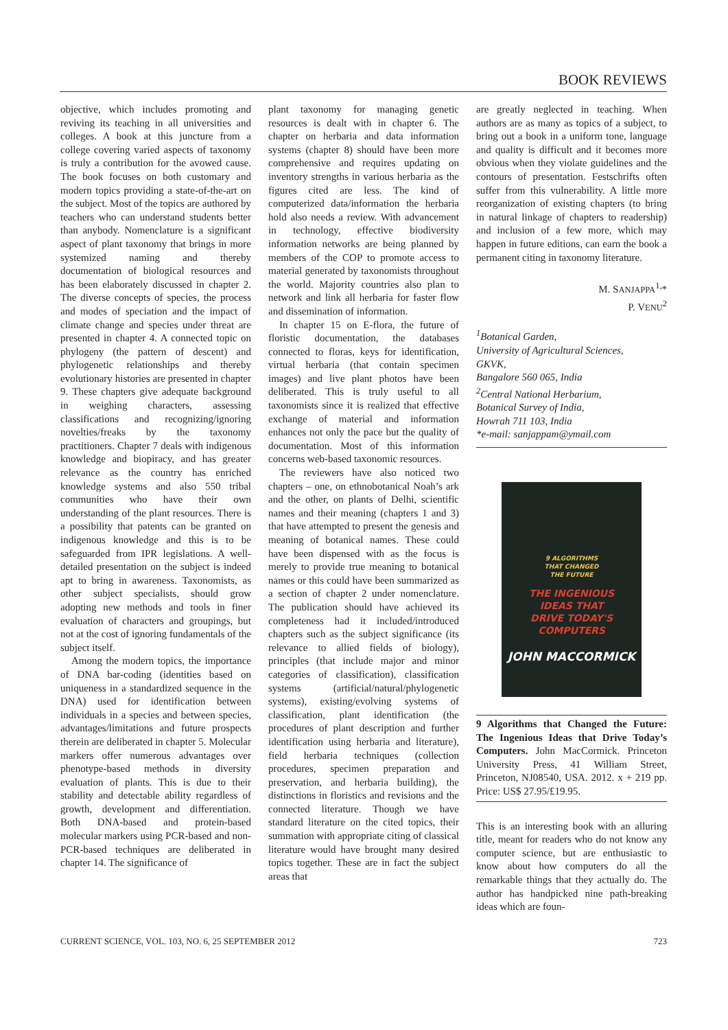BOOK REVIEWS
objective, which includes promoting and reviving its teaching in all universities and colleges. A book at this juncture from a college covering varied aspects of taxonomy is truly a contribution for the avowed cause. The book focuses on both customary and modern topics providing a state-of-the-art on the subject. Most of the topics are authored by teachers who can understand students better than anybody. Nomenclature is a significant aspect of plant taxonomy that brings in more systemized naming and thereby documentation of biological resources and has been elaborately discussed in chapter 2. The diverse concepts of species, the process and modes of speciation and the impact of climate change and species under threat are presented in chapter 4. A connected topic on phylogeny (the pattern of descent) and phylogenetic relationships and thereby evolutionary histories are presented in chapter 9. These chapters give adequate background in weighing characters, assessing classifications and recognizing/ignoring novelties/freaks by the taxonomy practitioners. Chapter 7 deals with indigenous knowledge and biopiracy, and has greater relevance as the country has enriched knowledge systems and also 550 tribal communities who have their own understanding of the plant resources. There is a possibility that patents can be granted on indigenous knowledge and this is to be safeguarded from IPR legislations. A well-detailed presentation on the subject is indeed apt to bring in awareness. Taxonomists, as other subject specialists, should grow adopting new methods and tools in finer evaluation of characters and groupings, but not at the cost of ignoring fundamentals of the subject itself.
Among the modern topics, the importance of DNA bar-coding (identities based on uniqueness in a standardized sequence in the DNA) used for identification between individuals in a species and between species, advantages/limitations and future prospects therein are deliberated in chapter 5. Molecular markers offer numerous advantages over phenotype-based methods in diversity evaluation of plants. This is due to their stability and detectable ability regardless of growth, development and differentiation. Both DNA-based and protein-based molecular markers using PCR-based and non-PCR-based techniques are deliberated in chapter 14. The significance of
plant taxonomy for managing genetic resources is dealt with in chapter 6. The chapter on herbaria and data information systems (chapter 8) should have been more comprehensive and requires updating on inventory strengths in various herbaria as the figures cited are less. The kind of computerized data/information the herbaria hold also needs a review. With advancement in technology, effective biodiversity information networks are being planned by members of the COP to promote access to material generated by taxonomists throughout the world. Majority countries also plan to network and link all herbaria for faster flow and dissemination of information.
In chapter 15 on E-flora, the future of floristic documentation, the databases connected to floras, keys for identification, virtual herbaria (that contain specimen images) and live plant photos have been deliberated. This is truly useful to all taxonomists since it is realized that effective exchange of material and information enhances not only the pace but the quality of documentation. Most of this information concerns web-based taxonomic resources.
The reviewers have also noticed two chapters – one, on ethnobotanical Noah’s ark and the other, on plants of Delhi, scientific names and their meaning (chapters 1 and 3) that have attempted to present the genesis and meaning of botanical names. These could have been dispensed with as the focus is merely to provide true meaning to botanical names or this could have been summarized as a section of chapter 2 under nomenclature. The publication should have achieved its completeness had it included/introduced chapters such as the subject significance (its relevance to allied fields of biology), principles (that include major and minor categories of classification), classification systems (artificial/natural/phylogenetic systems), existing/evolving systems of classification, plant identification (the procedures of plant description and further identification using herbaria and literature), field herbaria techniques (collection procedures, specimen preparation and preservation, and herbaria building), the distinctions in floristics and revisions and the connected literature. Though we have standard literature on the cited topics, their summation with appropriate citing of classical literature would have brought many desired topics together. These are in fact the subject areas that
are greatly neglected in teaching. When authors are as many as topics of a subject, to bring out a book in a uniform tone, language and quality is difficult and it becomes more obvious when they violate guidelines and the contours of presentation. Festschrifts often suffer from this vulnerability. A little more reorganization of existing chapters (to bring in natural linkage of chapters to readership) and inclusion of a few more, which may happen in future editions, can earn the book a permanent citing in taxonomy literature.
M. SANJAPPA<sup>1,</sup>*
P. VENU<sup>2</sup>
<sup>1</sup> Botanical Garden,
University of Agricultural Sciences,
GKVK,
Bangalore 560 065, India
<sup>2</sup> Central National Herbarium,
Botanical Survey of India,
Howrah 711 103, India
*e-mail: sanjappam@ymail.com
9 ALGORITHMS
THAT CHANGED
THE FUTURE
THE INGENIOUS
IDEAS THAT
DRIVE TODAY'S
COMPUTERS
JOHN MACCORMICK
9 Algorithms that Changed the Future: The Ingenious Ideas that Drive Today’s Computers. John MacCormick. Princeton University Press, 41 William Street, Princeton, NJ08540, USA. 2012. x + 219 pp. Price: US$ 27.95/£19.95.
This is an interesting book with an alluring title, meant for readers who do not know any computer science, but are enthusiastic to know about how computers do all the remarkable things that they actually do. The author has handpicked nine path-breaking ideas which are foun-
CURRENT SCIENCE, VOL. 103, NO. 6, 25 SEPTEMBER 2012 723